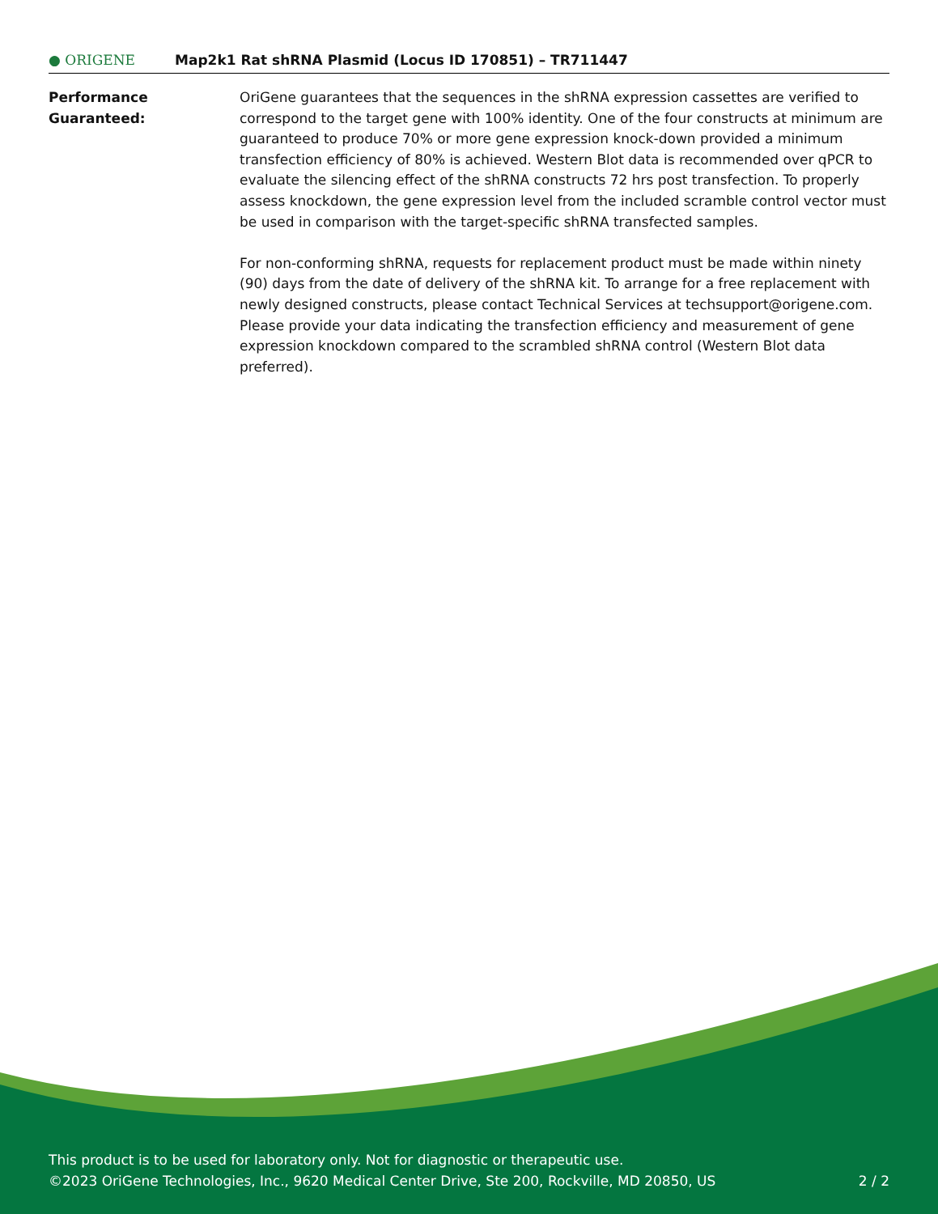● ORIGENE
Map2k1 Rat shRNA Plasmid (Locus ID 170851) – TR711447
Performance
Guaranteed:
OriGene guarantees that the sequences in the shRNA expression cassettes are verified to correspond to the target gene with 100% identity. One of the four constructs at minimum are guaranteed to produce 70% or more gene expression knock-down provided a minimum transfection efficiency of 80% is achieved. Western Blot data is recommended over qPCR to evaluate the silencing effect of the shRNA constructs 72 hrs post transfection. To properly assess knockdown, the gene expression level from the included scramble control vector must be used in comparison with the target-specific shRNA transfected samples.
For non-conforming shRNA, requests for replacement product must be made within ninety (90) days from the date of delivery of the shRNA kit. To arrange for a free replacement with newly designed constructs, please contact Technical Services at techsupport@origene.com. Please provide your data indicating the transfection efficiency and measurement of gene expression knockdown compared to the scrambled shRNA control (Western Blot data preferred).
This product is to be used for laboratory only. Not for diagnostic or therapeutic use.
©2023 OriGene Technologies, Inc., 9620 Medical Center Drive, Ste 200, Rockville, MD 20850, US 2 / 2